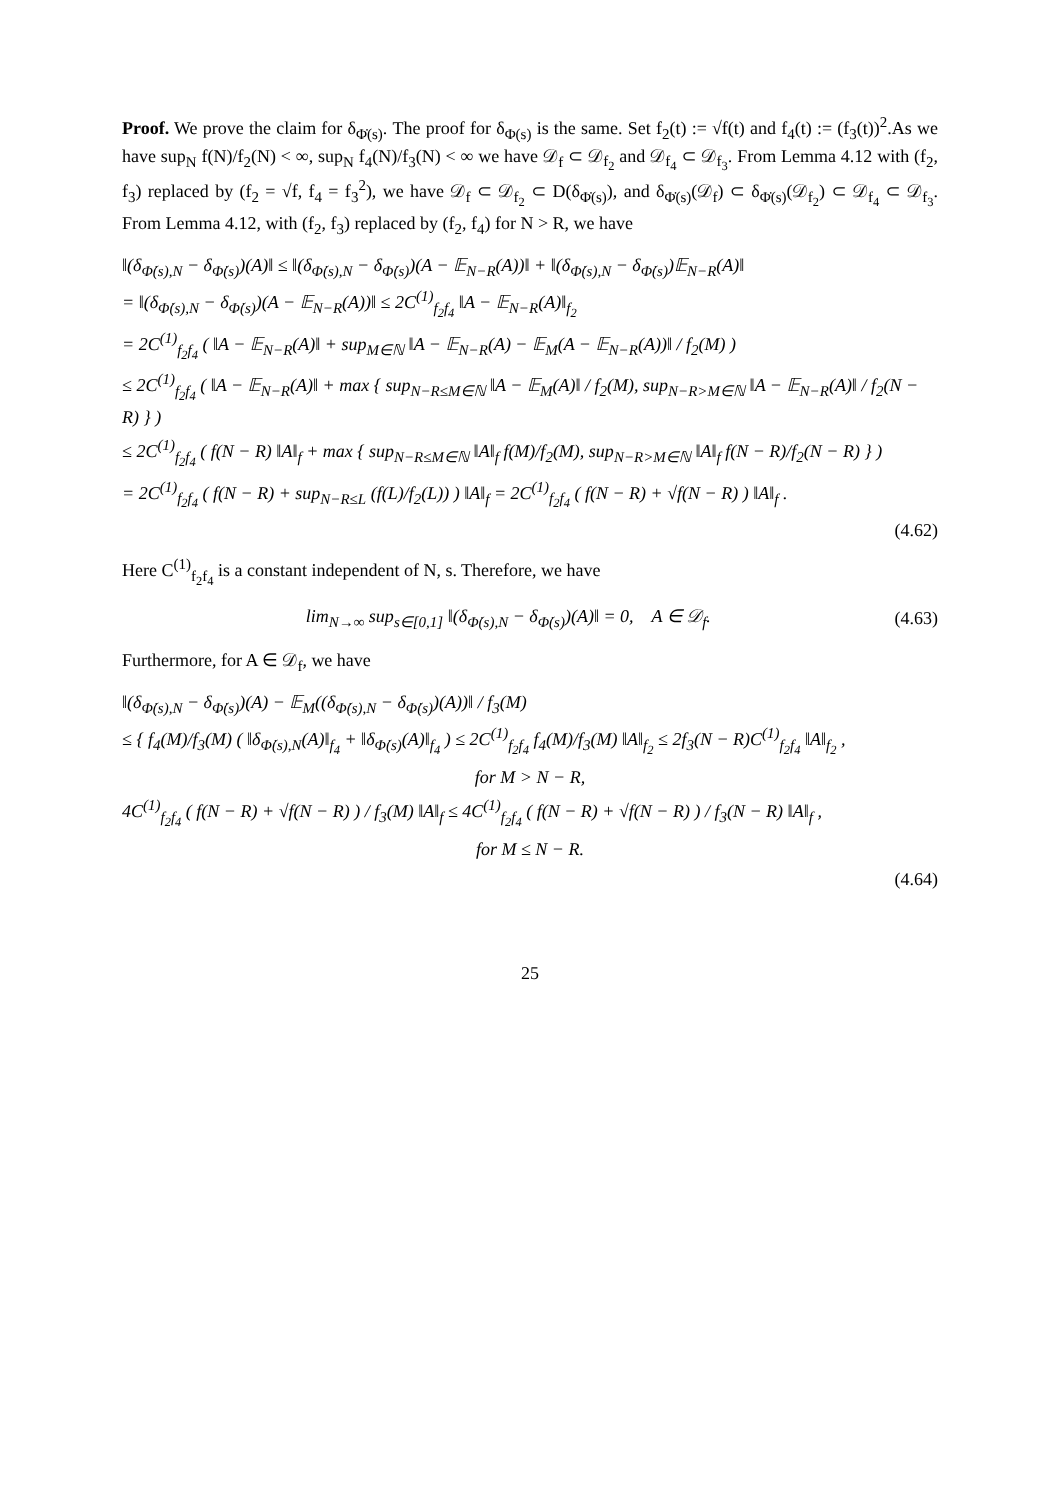Proof. We prove the claim for δ<sub>Φ̇(s)</sub>. The proof for δ<sub>Φ(s)</sub> is the same. Set f<sub>2</sub>(t) := √f(t) and f<sub>4</sub>(t) := (f<sub>3</sub>(t))<sup>2</sup>.As we have sup<sub>N</sub> f(N)/f<sub>2</sub>(N) < ∞, sup<sub>N</sub> f<sub>4</sub>(N)/f<sub>3</sub>(N) < ∞ we have 𝒟<sub>f</sub> ⊂ 𝒟<sub>f<sub>2</sub></sub> and 𝒟<sub>f<sub>4</sub></sub> ⊂ 𝒟<sub>f<sub>3</sub></sub>. From Lemma 4.12 with (f<sub>2</sub>, f<sub>3</sub>) replaced by (f<sub>2</sub> = √f, f<sub>4</sub> = f<sub>3</sub><sup>2</sup>), we have 𝒟<sub>f</sub> ⊂ 𝒟<sub>f<sub>2</sub></sub> ⊂ D(δ<sub>Φ̇(s)</sub>), and δ<sub>Φ̇(s)</sub>(𝒟<sub>f</sub>) ⊂ δ<sub>Φ̇(s)</sub>(𝒟<sub>f<sub>2</sub></sub>) ⊂ 𝒟<sub>f<sub>4</sub></sub> ⊂ 𝒟<sub>f<sub>3</sub></sub>. From Lemma 4.12, with (f<sub>2</sub>, f<sub>3</sub>) replaced by (f<sub>2</sub>, f<sub>4</sub>) for N > R, we have
‖(δ<sub>Φ̇(s),N</sub> − δ<sub>Φ̇(s)</sub>)(A)‖ ≤ ‖(δ<sub>Φ̇(s),N</sub> − δ<sub>Φ̇(s)</sub>)(A − 𝔼<sub>N−R</sub>(A))‖ + ‖(δ<sub>Φ̇(s),N</sub> − δ<sub>Φ̇(s)</sub>)𝔼<sub>N−R</sub>(A)‖
= ‖(δ<sub>Φ̇(s),N</sub> − δ<sub>Φ̇(s)</sub>)(A − 𝔼<sub>N−R</sub>(A))‖ ≤ 2C<sup>(1)</sup><sub>f<sub>2</sub>f<sub>4</sub></sub> ‖A − 𝔼<sub>N−R</sub>(A)‖<sub>f<sub>2</sub></sub>
= 2C<sup>(1)</sup><sub>f<sub>2</sub>f<sub>4</sub></sub> ( ‖A − 𝔼<sub>N−R</sub>(A)‖ + sup<sub>M∈ℕ</sub> ‖A − 𝔼<sub>N−R</sub>(A) − 𝔼<sub>M</sub>(A − 𝔼<sub>N−R</sub>(A))‖ / f<sub>2</sub>(M) )
≤ 2C<sup>(1)</sup><sub>f<sub>2</sub>f<sub>4</sub></sub> ( ‖A − 𝔼<sub>N−R</sub>(A)‖ + max { sup<sub>N−R≤M∈ℕ</sub> ‖A − 𝔼<sub>M</sub>(A)‖ / f<sub>2</sub>(M), sup<sub>N−R>M∈ℕ</sub> ‖A − 𝔼<sub>N−R</sub>(A)‖ / f<sub>2</sub>(N − R) } )
≤ 2C<sup>(1)</sup><sub>f<sub>2</sub>f<sub>4</sub></sub> ( f(N − R) ‖A‖<sub>f</sub> + max { sup<sub>N−R≤M∈ℕ</sub> ‖A‖<sub>f</sub> f(M)/f<sub>2</sub>(M), sup<sub>N−R>M∈ℕ</sub> ‖A‖<sub>f</sub> f(N − R)/f<sub>2</sub>(N − R) } )
= 2C<sup>(1)</sup><sub>f<sub>2</sub>f<sub>4</sub></sub> ( f(N − R) + sup<sub>N−R≤L</sub> (f(L)/f<sub>2</sub>(L)) ) ‖A‖<sub>f</sub> = 2C<sup>(1)</sup><sub>f<sub>2</sub>f<sub>4</sub></sub> ( f(N − R) + √f(N − R) ) ‖A‖<sub>f</sub> .
(4.62)
Here C<sup>(1)</sup><sub>f<sub>2</sub>f<sub>4</sub></sub> is a constant independent of N, s. Therefore, we have
lim<sub>N→∞</sub> sup<sub>s∈[0,1]</sub> ‖(δ<sub>Φ̇(s),N</sub> − δ<sub>Φ̇(s)</sub>)(A)‖ = 0, A ∈ 𝒟<sub>f</sub>. (4.63)
Furthermore, for A ∈ 𝒟<sub>f</sub>, we have
‖(δ<sub>Φ̇(s),N</sub> − δ<sub>Φ̇(s)</sub>)(A) − 𝔼<sub>M</sub>((δ<sub>Φ̇(s),N</sub> − δ<sub>Φ̇(s)</sub>)(A))‖ / f<sub>3</sub>(M)
≤ { f<sub>4</sub>(M)/f<sub>3</sub>(M) ( ‖δ<sub>Φ̇(s),N</sub>(A)‖<sub>f<sub>4</sub></sub> + ‖δ<sub>Φ̇(s)</sub>(A)‖<sub>f<sub>4</sub></sub> ) ≤ 2C<sup>(1)</sup><sub>f<sub>2</sub>f<sub>4</sub></sub> f<sub>4</sub>(M)/f<sub>3</sub>(M) ‖A‖<sub>f<sub>2</sub></sub> ≤ 2f<sub>3</sub>(N − R)C<sup>(1)</sup><sub>f<sub>2</sub>f<sub>4</sub></sub> ‖A‖<sub>f<sub>2</sub></sub> ,
for M > N − R,
4C<sup>(1)</sup><sub>f<sub>2</sub>f<sub>4</sub></sub> ( f(N − R) + √f(N − R) ) / f<sub>3</sub>(M) ‖A‖<sub>f</sub> ≤ 4C<sup>(1)</sup><sub>f<sub>2</sub>f<sub>4</sub></sub> ( f(N − R) + √f(N − R) ) / f<sub>3</sub>(N − R) ‖A‖<sub>f</sub> ,
for M ≤ N − R.
(4.64)
25